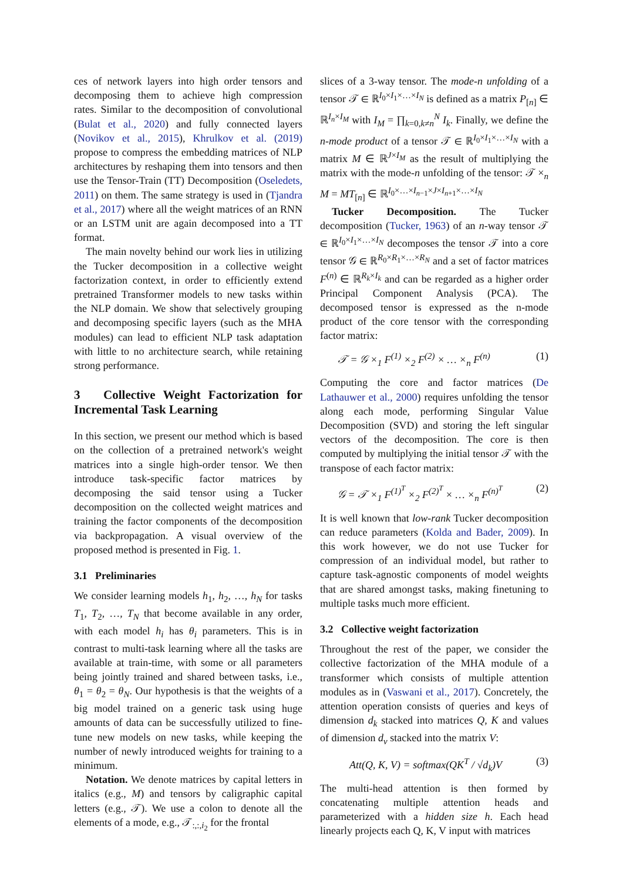ces of network layers into high order tensors and decomposing them to achieve high compression rates. Similar to the decomposition of convolutional (Bulat et al., 2020) and fully connected layers (Novikov et al., 2015), Khrulkov et al. (2019) propose to compress the embedding matrices of NLP architectures by reshaping them into tensors and then use the Tensor-Train (TT) Decomposition (Oseledets, 2011) on them. The same strategy is used in (Tjandra et al., 2017) where all the weight matrices of an RNN or an LSTM unit are again decomposed into a TT format.
The main novelty behind our work lies in utilizing the Tucker decomposition in a collective weight factorization context, in order to efficiently extend pretrained Transformer models to new tasks within the NLP domain. We show that selectively grouping and decomposing specific layers (such as the MHA modules) can lead to efficient NLP task adaptation with little to no architecture search, while retaining strong performance.
3 Collective Weight Factorization for Incremental Task Learning
In this section, we present our method which is based on the collection of a pretrained network's weight matrices into a single high-order tensor. We then introduce task-specific factor matrices by decomposing the said tensor using a Tucker decomposition on the collected weight matrices and training the factor components of the decomposition via backpropagation. A visual overview of the proposed method is presented in Fig. 1.
3.1 Preliminaries
We consider learning models h<sub>1</sub>, h<sub>2</sub>, …, h<sub>N</sub> for tasks T<sub>1</sub>, T<sub>2</sub>, …, T<sub>N</sub> that become available in any order, with each model h<sub>i</sub> has θ<sub>i</sub> parameters. This is in contrast to multi-task learning where all the tasks are available at train-time, with some or all parameters being jointly trained and shared between tasks, i.e., θ<sub>1</sub> = θ<sub>2</sub> = θ<sub>N</sub>. Our hypothesis is that the weights of a big model trained on a generic task using huge amounts of data can be successfully utilized to fine-tune new models on new tasks, while keeping the number of newly introduced weights for training to a minimum.
Notation. We denote matrices by capital letters in italics (e.g., M) and tensors by caligraphic capital letters (e.g., 𝒯). We use a colon to denote all the elements of a mode, e.g., 𝒯<sub>:,:,i<sub>2</sub></sub> for the frontal
slices of a 3-way tensor. The mode-n unfolding of a tensor 𝒯 ∈ ℝ<sup>I<sub>0</sub>×I<sub>1</sub>×…×I<sub>N</sub></sup> is defined as a matrix P<sub>[n]</sub> ∈ ℝ<sup>I<sub>n</sub>×I<sub>M</sub></sup> with I<sub>M</sub> = ∏<sub>k=0,k≠n</sub><sup>N</sup> I<sub>k</sub>. Finally, we define the n-mode product of a tensor 𝒯 ∈ ℝ<sup>I<sub>0</sub>×I<sub>1</sub>×…×I<sub>N</sub></sup> with a matrix M ∈ ℝ<sup>J×I<sub>M</sub></sup> as the result of multiplying the matrix with the mode-n unfolding of the tensor: 𝒯 ×<sub>n</sub> M = MT<sub>[n]</sub> ∈ ℝ<sup>I<sub>0</sub>×…×I<sub>n−1</sub>×J×I<sub>n+1</sub>×…×I<sub>N</sub></sup>
Tucker Decomposition. The Tucker decomposition (Tucker, 1963) of an n-way tensor 𝒯 ∈ ℝ<sup>I<sub>0</sub>×I<sub>1</sub>×…×I<sub>N</sub></sup> decomposes the tensor 𝒯 into a core tensor 𝒢 ∈ ℝ<sup>R<sub>0</sub>×R<sub>1</sub>×…×R<sub>N</sub></sup> and a set of factor matrices F<sup>(n)</sup> ∈ ℝ<sup>R<sub>k</sub>×I<sub>k</sub></sup> and can be regarded as a higher order Principal Component Analysis (PCA). The decomposed tensor is expressed as the n-mode product of the core tensor with the corresponding factor matrix:
𝒯 = 𝒢 ×<sub>1</sub> F<sup>(1)</sup> ×<sub>2</sub> F<sup>(2)</sup> × … ×<sub>n</sub> F<sup>(n)</sup> (1)
Computing the core and factor matrices (De Lathauwer et al., 2000) requires unfolding the tensor along each mode, performing Singular Value Decomposition (SVD) and storing the left singular vectors of the decomposition. The core is then computed by multiplying the initial tensor 𝒯 with the transpose of each factor matrix:
𝒢 = 𝒯 ×<sub>1</sub> F<sup>(1)<sup>T</sup></sup> ×<sub>2</sub> F<sup>(2)<sup>T</sup></sup> × … ×<sub>n</sub> F<sup>(n)<sup>T</sup></sup> (2)
It is well known that low-rank Tucker decomposition can reduce parameters (Kolda and Bader, 2009). In this work however, we do not use Tucker for compression of an individual model, but rather to capture task-agnostic components of model weights that are shared amongst tasks, making finetuning to multiple tasks much more efficient.
3.2 Collective weight factorization
Throughout the rest of the paper, we consider the collective factorization of the MHA module of a transformer which consists of multiple attention modules as in (Vaswani et al., 2017). Concretely, the attention operation consists of queries and keys of dimension d<sub>k</sub> stacked into matrices Q, K and values of dimension d<sub>v</sub> stacked into the matrix V:
Att(Q, K, V) = softmax(QK<sup>T</sup> / √d<sub>k</sub>)V (3)
The multi-head attention is then formed by concatenating multiple attention heads and parameterized with a hidden size h. Each head linearly projects each Q, K, V input with matrices